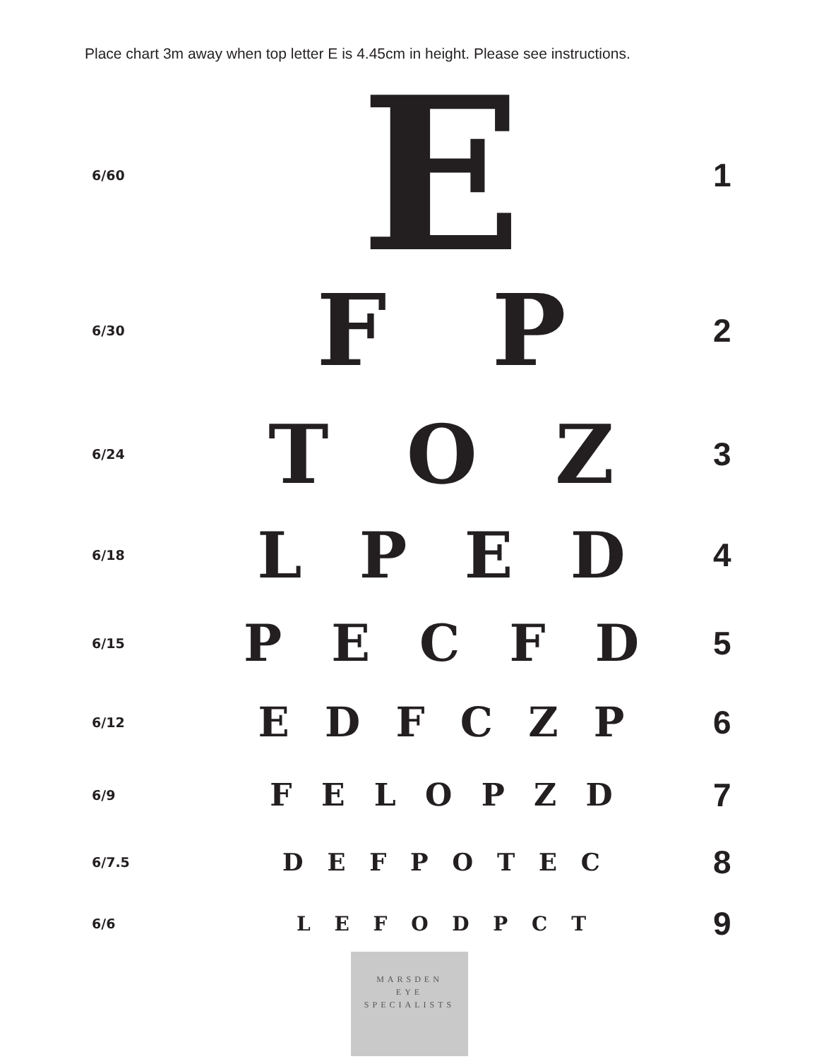Place chart 3m away when top letter E is 4.45cm in height. Please see instructions.
| 6/60 | E | 1 |
| 6/30 | F P | 2 |
| 6/24 | T O Z | 3 |
| 6/18 | L P E D | 4 |
| 6/15 | P E C F D | 5 |
| 6/12 | E D F C Z P | 6 |
| 6/9 | F E L O P Z D | 7 |
| 6/7.5 | D E F P O T E C | 8 |
| 6/6 | L E F O D P C T | 9 |
MARSDEN
EYE
SPECIALISTS